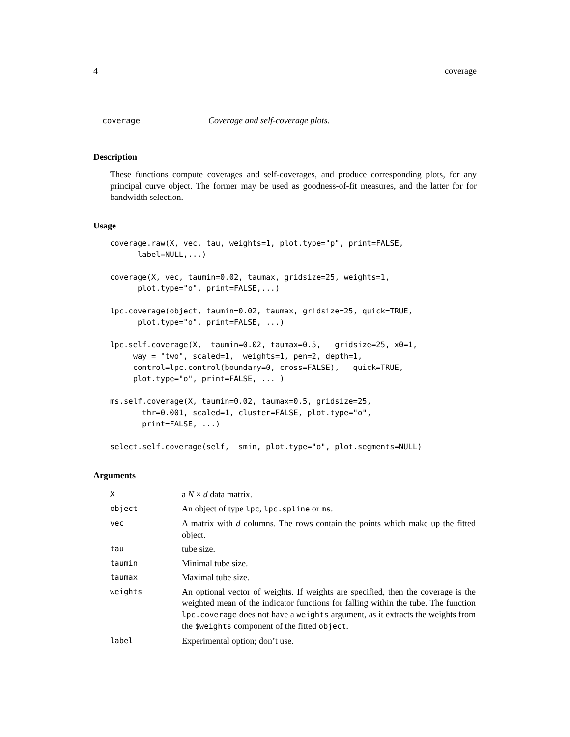4 coverage
coverage Coverage and self-coverage plots.
Description
These functions compute coverages and self-coverages, and produce corresponding plots, for any principal curve object. The former may be used as goodness-of-fit measures, and the latter for for bandwidth selection.
Usage
coverage.raw(X, vec, tau, weights=1, plot.type="p", print=FALSE,
      label=NULL,...)

coverage(X, vec, taumin=0.02, taumax, gridsize=25, weights=1,
      plot.type="o", print=FALSE,...)

lpc.coverage(object, taumin=0.02, taumax, gridsize=25, quick=TRUE,
      plot.type="o", print=FALSE, ...)

lpc.self.coverage(X,  taumin=0.02, taumax=0.5,   gridsize=25, x0=1,
     way = "two", scaled=1,  weights=1, pen=2, depth=1,
     control=lpc.control(boundary=0, cross=FALSE),   quick=TRUE,
     plot.type="o", print=FALSE, ... )

ms.self.coverage(X, taumin=0.02, taumax=0.5, gridsize=25,
       thr=0.001, scaled=1, cluster=FALSE, plot.type="o",
       print=FALSE, ...)

select.self.coverage(self,  smin, plot.type="o", plot.segments=NULL)
Arguments
| X | a N × d data matrix. |
| object | An object of type lpc , lpc.spline or ms . |
| vec | A matrix with d columns. The rows contain the points which make up the fitted object. |
| tau | tube size. |
| taumin | Minimal tube size. |
| taumax | Maximal tube size. |
| weights | An optional vector of weights. If weights are specified, then the coverage is the weighted mean of the indicator functions for falling within the tube. The function lpc.coverage does not have a weights argument, as it extracts the weights from the $weights component of the fitted object . |
| label | Experimental option; don’t use. |